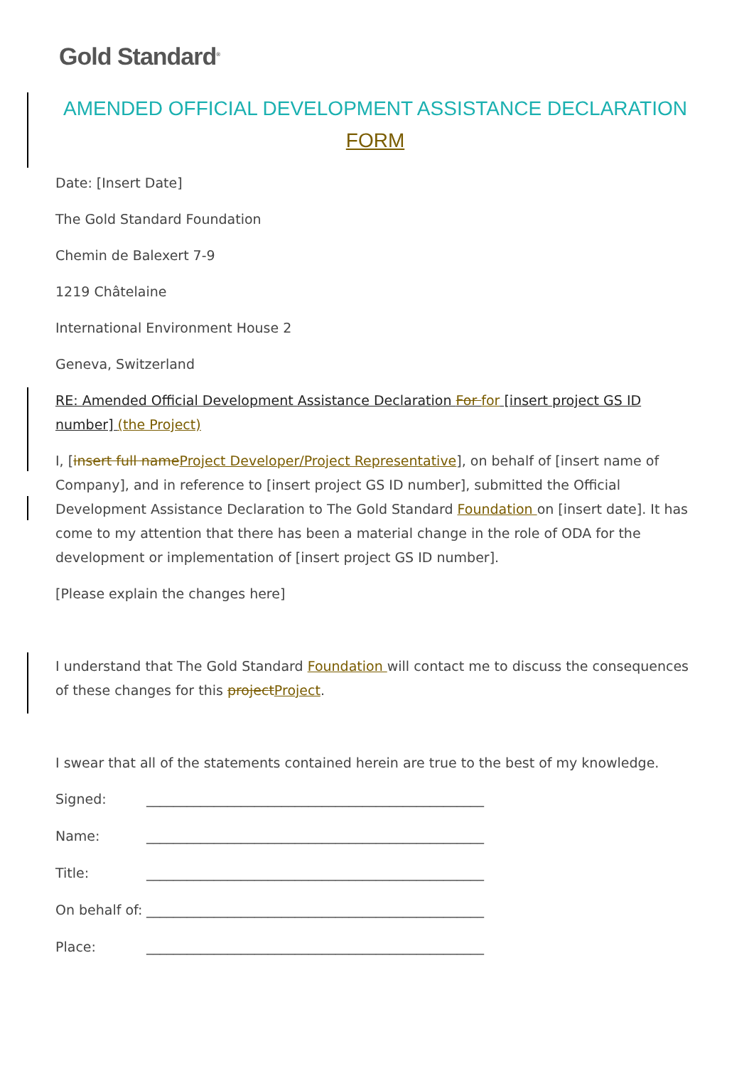Gold Standard<sup>®</sup>
AMENDED OFFICIAL DEVELOPMENT ASSISTANCE DECLARATION
FORM
Date: [Insert Date]
The Gold Standard Foundation
Chemin de Balexert 7-9
1219 Châtelaine
International Environment House 2
Geneva, Switzerland
RE: Amended Official Development Assistance Declaration For for [insert project GS ID number] (the Project)
I, [insert full name Project Developer/Project Representative], on behalf of [insert name of Company], and in reference to [insert project GS ID number], submitted the Official Development Assistance Declaration to The Gold Standard Foundation on [insert date]. It has come to my attention that there has been a material change in the role of ODA for the development or implementation of [insert project GS ID number].
[Please explain the changes here]
I understand that The Gold Standard Foundation will contact me to discuss the consequences of these changes for this project Project.
I swear that all of the statements contained herein are true to the best of my knowledge.
Signed: __________________________________________________
Name: __________________________________________________
Title: __________________________________________________
On behalf of: __________________________________________________
Place: __________________________________________________